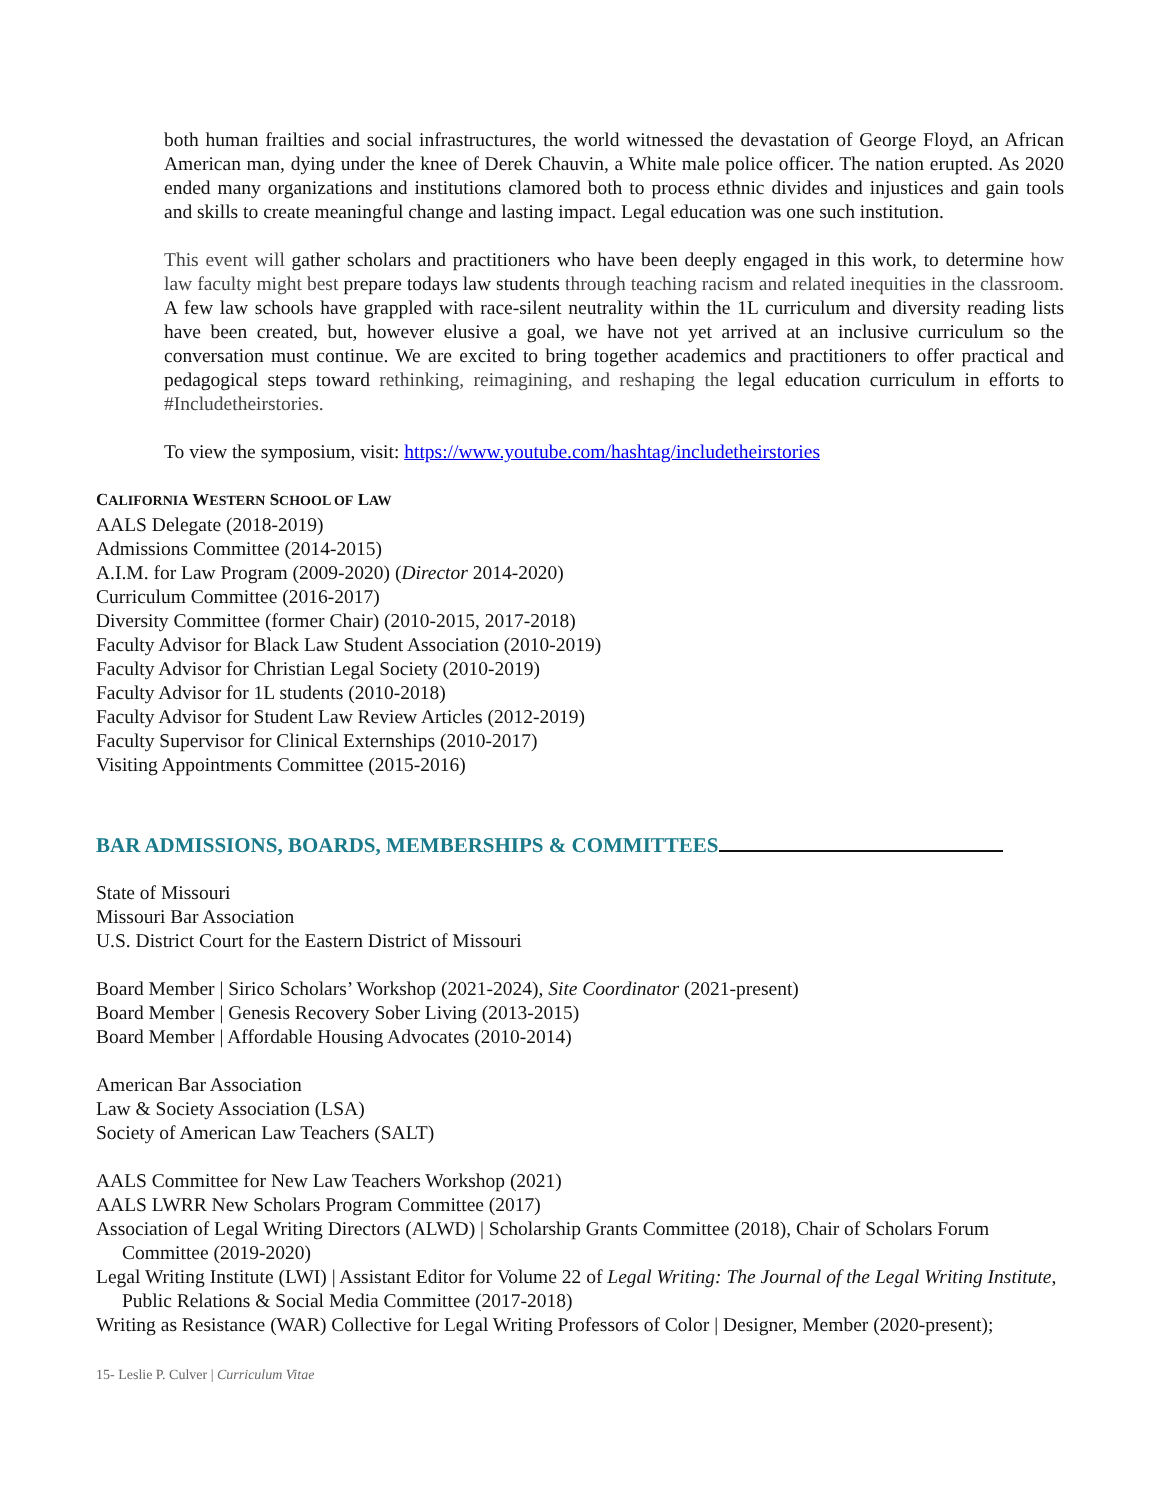both human frailties and social infrastructures, the world witnessed the devastation of George Floyd, an African American man, dying under the knee of Derek Chauvin, a White male police officer. The nation erupted. As 2020 ended many organizations and institutions clamored both to process ethnic divides and injustices and gain tools and skills to create meaningful change and lasting impact. Legal education was one such institution.
This event will gather scholars and practitioners who have been deeply engaged in this work, to determine how law faculty might best prepare todays law students through teaching racism and related inequities in the classroom. A few law schools have grappled with race-silent neutrality within the 1L curriculum and diversity reading lists have been created, but, however elusive a goal, we have not yet arrived at an inclusive curriculum so the conversation must continue. We are excited to bring together academics and practitioners to offer practical and pedagogical steps toward rethinking, reimagining, and reshaping the legal education curriculum in efforts to #Includetheirstories.
To view the symposium, visit: https://www.youtube.com/hashtag/includetheirstories
CALIFORNIA WESTERN SCHOOL OF LAW
AALS Delegate (2018-2019)
Admissions Committee (2014-2015)
A.I.M. for Law Program (2009-2020) (Director 2014-2020)
Curriculum Committee (2016-2017)
Diversity Committee (former Chair) (2010-2015, 2017-2018)
Faculty Advisor for Black Law Student Association (2010-2019)
Faculty Advisor for Christian Legal Society (2010-2019)
Faculty Advisor for 1L students (2010-2018)
Faculty Advisor for Student Law Review Articles (2012-2019)
Faculty Supervisor for Clinical Externships (2010-2017)
Visiting Appointments Committee (2015-2016)
BAR ADMISSIONS, BOARDS, MEMBERSHIPS & COMMITTEES
State of Missouri
Missouri Bar Association
U.S. District Court for the Eastern District of Missouri
Board Member | Sirico Scholars’ Workshop (2021-2024), Site Coordinator (2021-present)
Board Member | Genesis Recovery Sober Living (2013-2015)
Board Member | Affordable Housing Advocates (2010-2014)
American Bar Association
Law & Society Association (LSA)
Society of American Law Teachers (SALT)
AALS Committee for New Law Teachers Workshop (2021)
AALS LWRR New Scholars Program Committee (2017)
Association of Legal Writing Directors (ALWD) | Scholarship Grants Committee (2018), Chair of Scholars Forum Committee (2019-2020)
Legal Writing Institute (LWI) | Assistant Editor for Volume 22 of Legal Writing: The Journal of the Legal Writing Institute, Public Relations & Social Media Committee (2017-2018)
Writing as Resistance (WAR) Collective for Legal Writing Professors of Color | Designer, Member (2020-present);
15- Leslie P. Culver | Curriculum Vitae